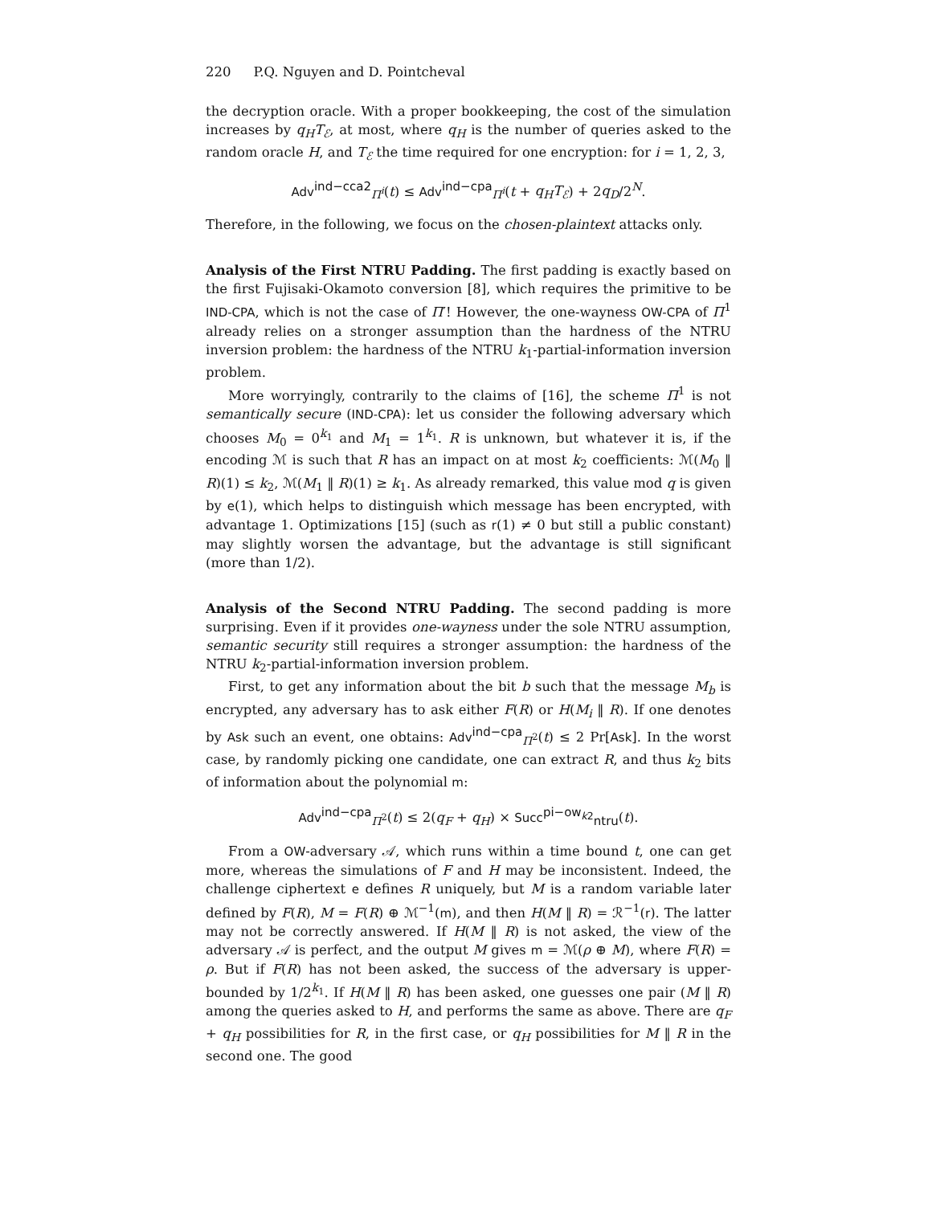220 P.Q. Nguyen and D. Pointcheval
the decryption oracle. With a proper bookkeeping, the cost of the simulation increases by q<sub>H</sub>T<sub>ℰ</sub>, at most, where q<sub>H</sub> is the number of queries asked to the random oracle H, and T<sub>ℰ</sub> the time required for one encryption: for i = 1, 2, 3,
Adv<sup>ind−cca2</sup><sub>Π<sup>i</sup></sub>(t) ≤ Adv<sup>ind−cpa</sup><sub>Π<sup>i</sup></sub>(t + q<sub>H</sub>T<sub>ℰ</sub>) + 2q<sub>D</sub>/2<sup>N</sup>.
Therefore, in the following, we focus on the chosen-plaintext attacks only.
Analysis of the First NTRU Padding.
The first padding is exactly based on the first Fujisaki-Okamoto conversion [8], which requires the primitive to be IND-CPA, which is not the case of Π′! However, the one-wayness OW-CPA of Π<sup>1</sup> already relies on a stronger assumption than the hardness of the NTRU inversion problem: the hardness of the NTRU k<sub>1</sub>-partial-information inversion problem.
More worryingly, contrarily to the claims of [16], the scheme Π<sup>1</sup> is not semantically secure (IND-CPA): let us consider the following adversary which chooses M<sub>0</sub> = 0<sup>k<sub>1</sub></sup> and M<sub>1</sub> = 1<sup>k<sub>1</sub></sup>. R is unknown, but whatever it is, if the encoding ℳ is such that R has an impact on at most k<sub>2</sub> coefficients: ℳ(M<sub>0</sub> ‖ R)(1) ≤ k<sub>2</sub>, ℳ(M<sub>1</sub> ‖ R)(1) ≥ k<sub>1</sub>. As already remarked, this value mod q is given by e(1), which helps to distinguish which message has been encrypted, with advantage 1. Optimizations [15] (such as r(1) ≠ 0 but still a public constant) may slightly worsen the advantage, but the advantage is still significant (more than 1/2).
Analysis of the Second NTRU Padding.
The second padding is more surprising. Even if it provides one-wayness under the sole NTRU assumption, semantic security still requires a stronger assumption: the hardness of the NTRU k<sub>2</sub>-partial-information inversion problem.
First, to get any information about the bit b such that the message M<sub>b</sub> is encrypted, any adversary has to ask either F(R) or H(M<sub>i</sub> ‖ R). If one denotes by Ask such an event, one obtains: Adv<sup>ind−cpa</sup><sub>Π<sup>2</sup></sub>(t) ≤ 2 Pr[Ask]. In the worst case, by randomly picking one candidate, one can extract R, and thus k<sub>2</sub> bits of information about the polynomial m:
Adv<sup>ind−cpa</sup><sub>Π<sup>2</sup></sub>(t) ≤ 2(q<sub>F</sub> + q<sub>H</sub>) × Succ<sup>pi−ow<sub>k2</sub></sup><sub>ntru</sub>(t).
From a OW-adversary 𝒜, which runs within a time bound t, one can get more, whereas the simulations of F and H may be inconsistent. Indeed, the challenge ciphertext e defines R uniquely, but M is a random variable later defined by F(R), M = F(R) ⊕ ℳ<sup>−1</sup>(m), and then H(M ‖ R) = ℛ<sup>−1</sup>(r). The latter may not be correctly answered. If H(M ‖ R) is not asked, the view of the adversary 𝒜 is perfect, and the output M gives m = ℳ(ρ ⊕ M), where F(R) = ρ. But if F(R) has not been asked, the success of the adversary is upper-bounded by 1/2<sup>k<sub>1</sub></sup>. If H(M ‖ R) has been asked, one guesses one pair (M ‖ R) among the queries asked to H, and performs the same as above. There are q<sub>F</sub> + q<sub>H</sub> possibilities for R, in the first case, or q<sub>H</sub> possibilities for M ‖ R in the second one. The good